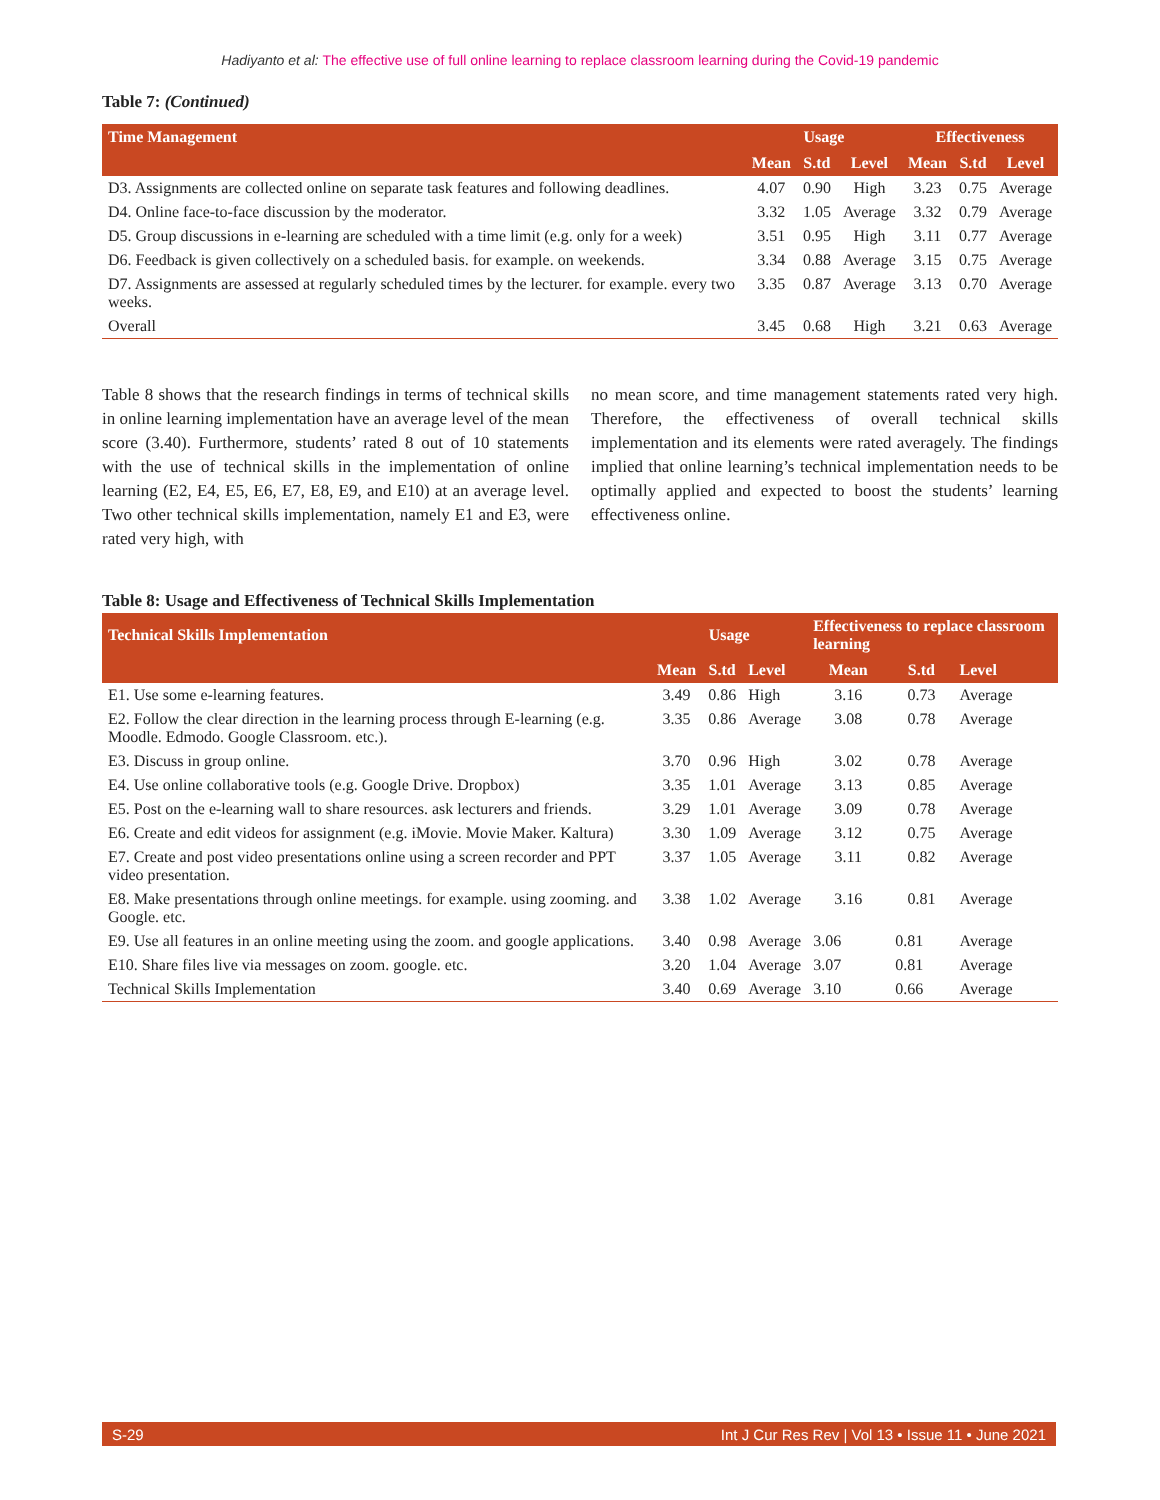Hadiyanto et al: The effective use of full online learning to replace classroom learning during the Covid-19 pandemic
Table 7: (Continued)
| Time Management | Usage | | | Effectiveness | | |
| --- | --- | --- | --- | --- | --- | --- |
| | Mean | S.td | Level | Mean | S.td | Level |
| D3. Assignments are collected online on separate task features and following deadlines. | 4.07 | 0.90 | High | 3.23 | 0.75 | Average |
| D4. Online face-to-face discussion by the moderator. | 3.32 | 1.05 | Average | 3.32 | 0.79 | Average |
| D5. Group discussions in e-learning are scheduled with a time limit (e.g. only for a week) | 3.51 | 0.95 | High | 3.11 | 0.77 | Average |
| D6. Feedback is given collectively on a scheduled basis. for example. on weekends. | 3.34 | 0.88 | Average | 3.15 | 0.75 | Average |
| D7. Assignments are assessed at regularly scheduled times by the lecturer. for example. every two weeks. | 3.35 | 0.87 | Average | 3.13 | 0.70 | Average |
| Overall | 3.45 | 0.68 | High | 3.21 | 0.63 | Average |
Table 8 shows that the research findings in terms of technical skills in online learning implementation have an average level of the mean score (3.40). Furthermore, students’ rated 8 out of 10 statements with the use of technical skills in the implementation of online learning (E2, E4, E5, E6, E7, E8, E9, and E10) at an average level. Two other technical skills implementation, namely E1 and E3, were rated very high, with
no mean score, and time management statements rated very high. Therefore, the effectiveness of overall technical skills implementation and its elements were rated averagely. The findings implied that online learning’s technical implementation needs to be optimally applied and expected to boost the students’ learning effectiveness online.
Table 8: Usage and Effectiveness of Technical Skills Implementation
| Technical Skills Implementation | Usage | | | Effectiveness to replace classroom learning | | |
| --- | --- | --- | --- | --- | --- | --- |
| | Mean | S.td | Level | Mean | S.td | Level |
| E1. Use some e-learning features. | 3.49 | 0.86 | High | 3.16 | 0.73 | Average |
| E2. Follow the clear direction in the learning process through E-learning (e.g. Moodle. Edmodo. Google Classroom. etc.). | 3.35 | 0.86 | Average | 3.08 | 0.78 | Average |
| E3. Discuss in group online. | 3.70 | 0.96 | High | 3.02 | 0.78 | Average |
| E4. Use online collaborative tools (e.g. Google Drive. Dropbox) | 3.35 | 1.01 | Average | 3.13 | 0.85 | Average |
| E5. Post on the e-learning wall to share resources. ask lecturers and friends. | 3.29 | 1.01 | Average | 3.09 | 0.78 | Average |
| E6. Create and edit videos for assignment (e.g. iMovie. Movie Maker. Kaltura) | 3.30 | 1.09 | Average | 3.12 | 0.75 | Average |
| E7. Create and post video presentations online using a screen recorder and PPT video presentation. | 3.37 | 1.05 | Average | 3.11 | 0.82 | Average |
| E8. Make presentations through online meetings. for example. using zooming. and Google. etc. | 3.38 | 1.02 | Average | 3.16 | 0.81 | Average |
| E9. Use all features in an online meeting using the zoom. and google applications. | 3.40 | 0.98 | Average | 3.06 | 0.81 | Average |
| E10. Share files live via messages on zoom. google. etc. | 3.20 | 1.04 | Average | 3.07 | 0.81 | Average |
| Technical Skills Implementation | 3.40 | 0.69 | Average | 3.10 | 0.66 | Average |
S-29 Int J Cur Res Rev | Vol 13 • Issue 11 • June 2021